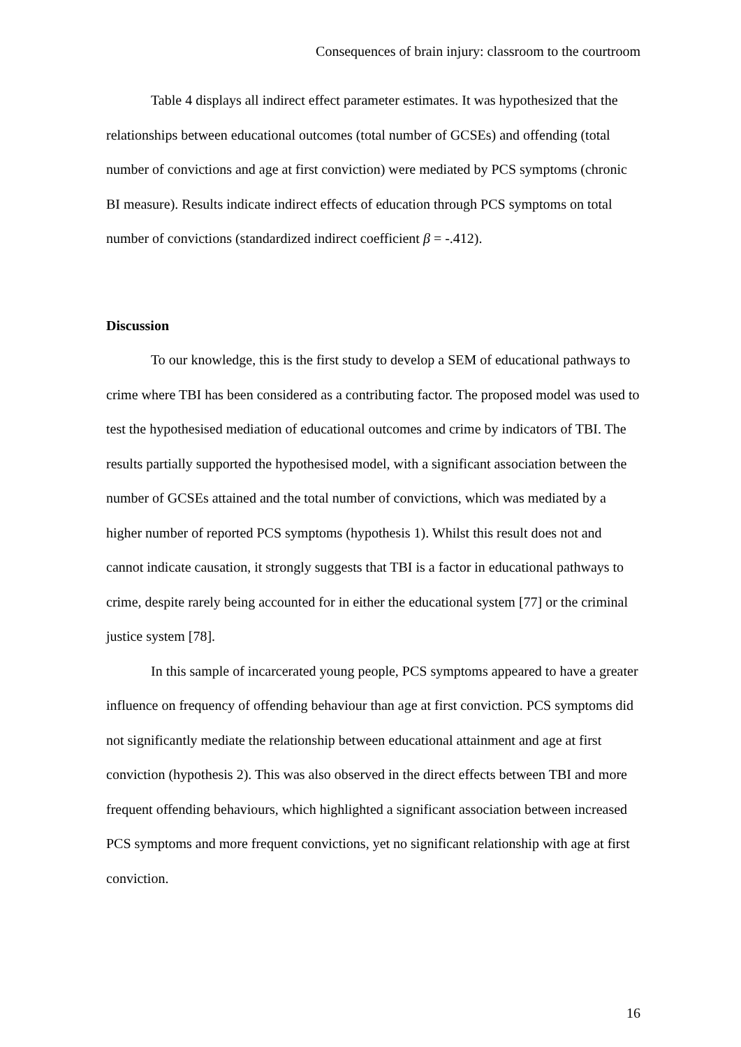Consequences of brain injury: classroom to the courtroom
Table 4 displays all indirect effect parameter estimates. It was hypothesized that the relationships between educational outcomes (total number of GCSEs) and offending (total number of convictions and age at first conviction) were mediated by PCS symptoms (chronic BI measure). Results indicate indirect effects of education through PCS symptoms on total number of convictions (standardized indirect coefficient β = -.412).
Discussion
To our knowledge, this is the first study to develop a SEM of educational pathways to crime where TBI has been considered as a contributing factor. The proposed model was used to test the hypothesised mediation of educational outcomes and crime by indicators of TBI. The results partially supported the hypothesised model, with a significant association between the number of GCSEs attained and the total number of convictions, which was mediated by a higher number of reported PCS symptoms (hypothesis 1). Whilst this result does not and cannot indicate causation, it strongly suggests that TBI is a factor in educational pathways to crime, despite rarely being accounted for in either the educational system [77] or the criminal justice system [78].
In this sample of incarcerated young people, PCS symptoms appeared to have a greater influence on frequency of offending behaviour than age at first conviction. PCS symptoms did not significantly mediate the relationship between educational attainment and age at first conviction (hypothesis 2). This was also observed in the direct effects between TBI and more frequent offending behaviours, which highlighted a significant association between increased PCS symptoms and more frequent convictions, yet no significant relationship with age at first conviction.
16